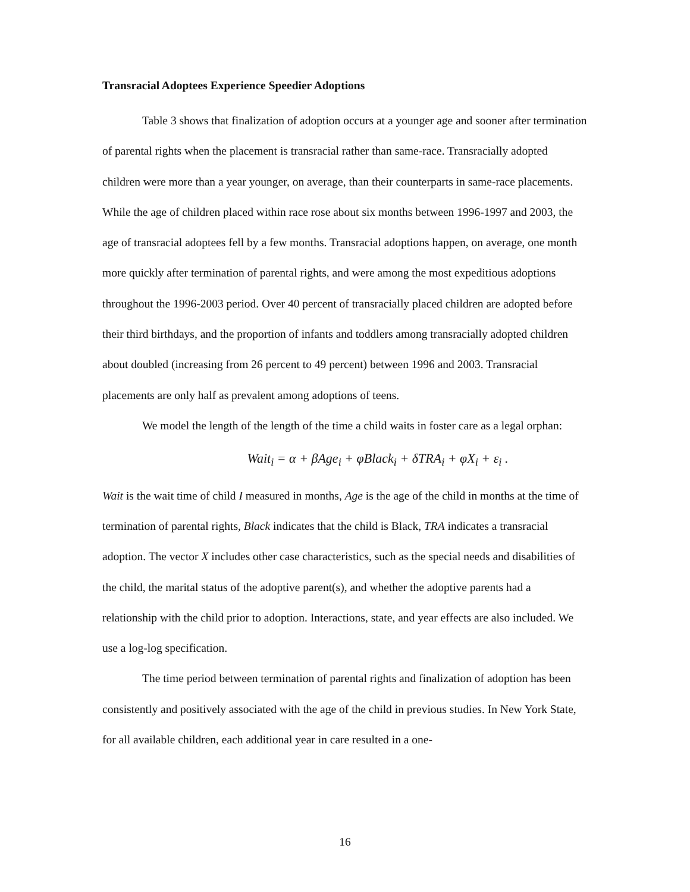Transracial Adoptees Experience Speedier Adoptions
Table 3 shows that finalization of adoption occurs at a younger age and sooner after termination of parental rights when the placement is transracial rather than same-race. Transracially adopted children were more than a year younger, on average, than their counterparts in same-race placements. While the age of children placed within race rose about six months between 1996-1997 and 2003, the age of transracial adoptees fell by a few months. Transracial adoptions happen, on average, one month more quickly after termination of parental rights, and were among the most expeditious adoptions throughout the 1996-2003 period. Over 40 percent of transracially placed children are adopted before their third birthdays, and the proportion of infants and toddlers among transracially adopted children about doubled (increasing from 26 percent to 49 percent) between 1996 and 2003. Transracial placements are only half as prevalent among adoptions of teens.
We model the length of the length of the time a child waits in foster care as a legal orphan:
Wait<sub>i</sub> = α + βAge<sub>i</sub> + φBlack<sub>i</sub> + δTRA<sub>i</sub> + φX<sub>i</sub> + ε<sub>i</sub> .
Wait is the wait time of child I measured in months, Age is the age of the child in months at the time of termination of parental rights, Black indicates that the child is Black, TRA indicates a transracial adoption. The vector X includes other case characteristics, such as the special needs and disabilities of the child, the marital status of the adoptive parent(s), and whether the adoptive parents had a relationship with the child prior to adoption. Interactions, state, and year effects are also included. We use a log-log specification.
The time period between termination of parental rights and finalization of adoption has been consistently and positively associated with the age of the child in previous studies. In New York State, for all available children, each additional year in care resulted in a one-
16